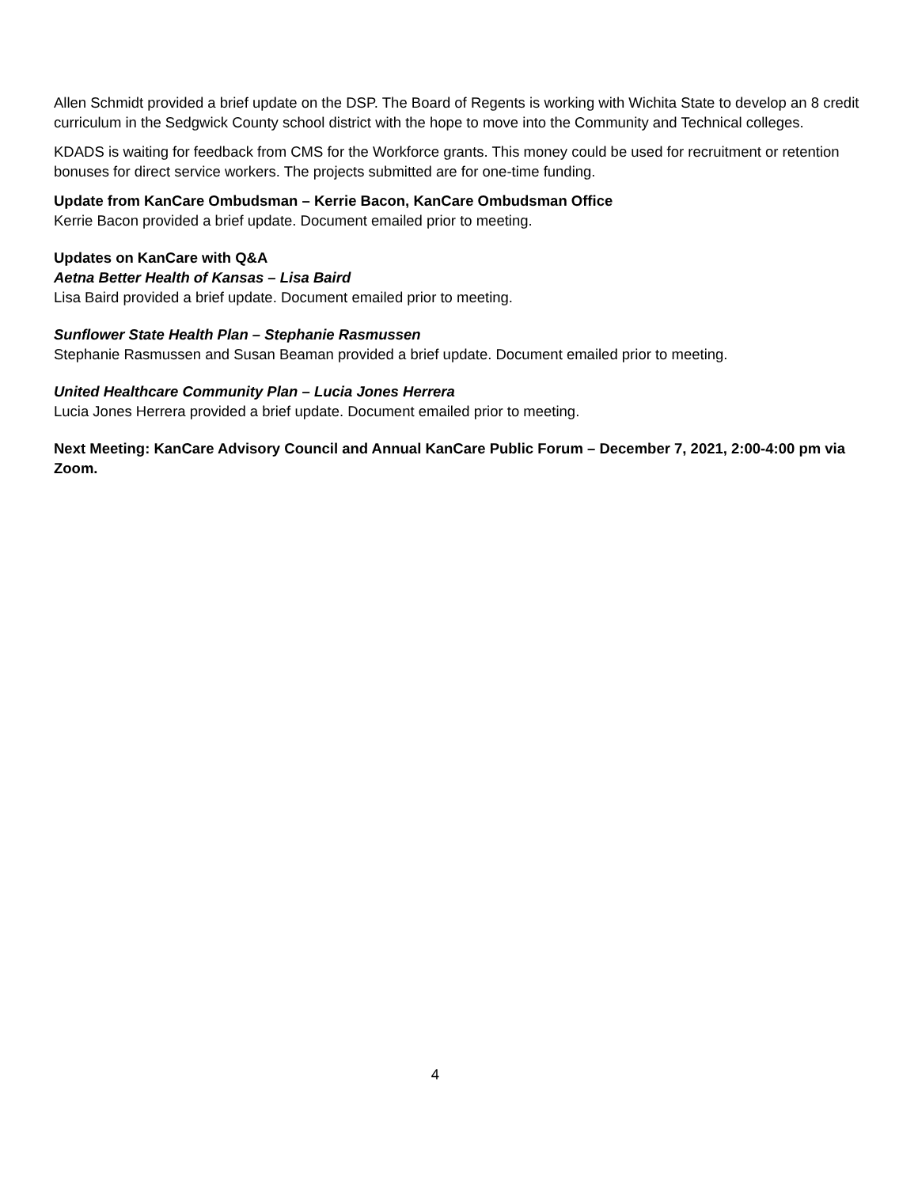Allen Schmidt provided a brief update on the DSP. The Board of Regents is working with Wichita State to develop an 8 credit curriculum in the Sedgwick County school district with the hope to move into the Community and Technical colleges.
KDADS is waiting for feedback from CMS for the Workforce grants. This money could be used for recruitment or retention bonuses for direct service workers. The projects submitted are for one-time funding.
Update from KanCare Ombudsman – Kerrie Bacon, KanCare Ombudsman Office
Kerrie Bacon provided a brief update. Document emailed prior to meeting.
Updates on KanCare with Q&A
Aetna Better Health of Kansas – Lisa Baird
Lisa Baird provided a brief update. Document emailed prior to meeting.
Sunflower State Health Plan – Stephanie Rasmussen
Stephanie Rasmussen and Susan Beaman provided a brief update. Document emailed prior to meeting.
United Healthcare Community Plan – Lucia Jones Herrera
Lucia Jones Herrera provided a brief update. Document emailed prior to meeting.
Next Meeting: KanCare Advisory Council and Annual KanCare Public Forum – December 7, 2021, 2:00-4:00 pm via Zoom.
4